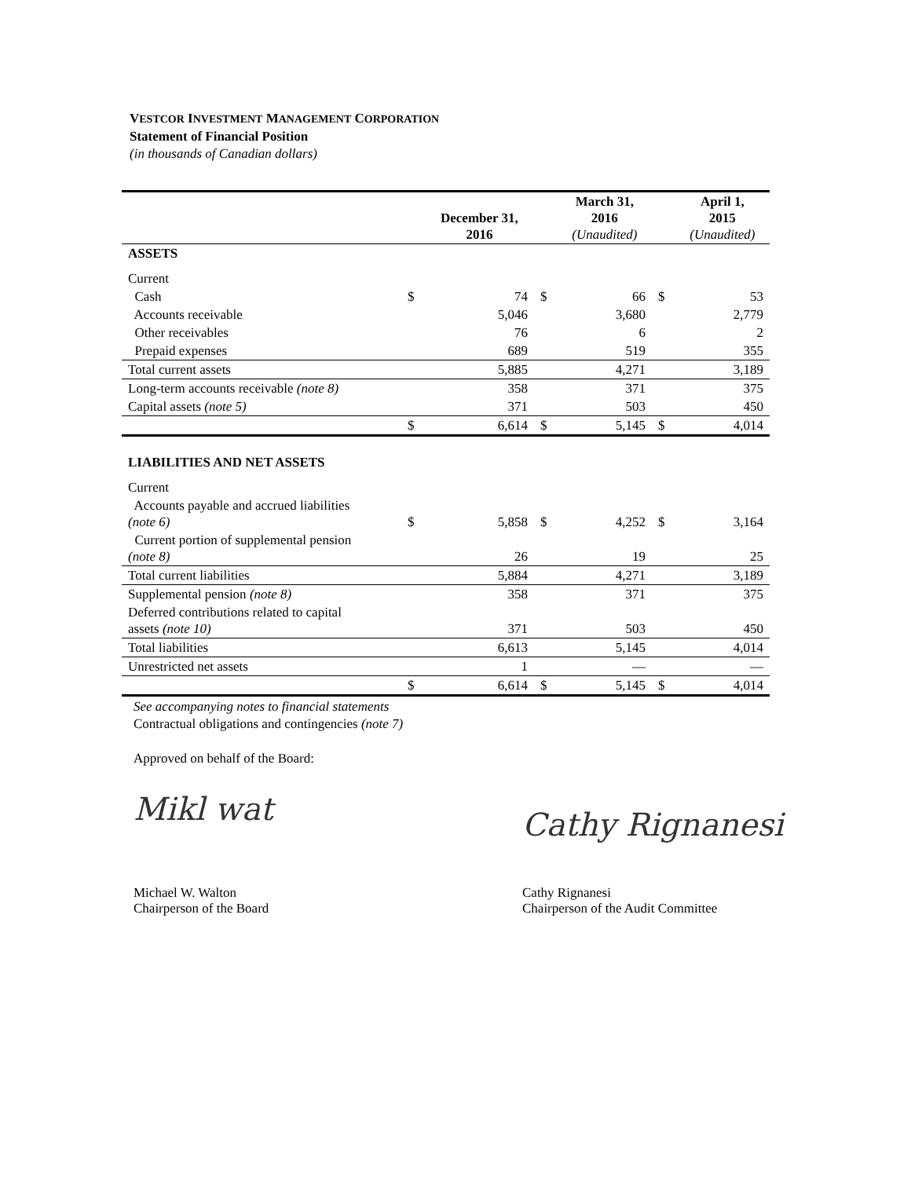VESTCOR INVESTMENT MANAGEMENT CORPORATION
Statement of Financial Position
(in thousands of Canadian dollars)
| | | December 31, 2016 | | March 31, 2016 (Unaudited) | | April 1, 2015 (Unaudited) |
| --- | --- | --- | --- | --- | --- | --- |
| ASSETS | | | | | | |
| Current | | | | | | |
| Cash | $ | 74 | $ | 66 | $ | 53 |
| Accounts receivable | | 5,046 | | 3,680 | | 2,779 |
| Other receivables | | 76 | | 6 | | 2 |
| Prepaid expenses | | 689 | | 519 | | 355 |
| Total current assets | | 5,885 | | 4,271 | | 3,189 |
| Long-term accounts receivable (note 8) | | 358 | | 371 | | 375 |
| Capital assets (note 5) | | 371 | | 503 | | 450 |
| | $ | 6,614 | $ | 5,145 | $ | 4,014 |
| LIABILITIES AND NET ASSETS | | | | | | |
| Current | | | | | | |
| Accounts payable and accrued liabilities (note 6) | $ | 5,858 | $ | 4,252 | $ | 3,164 |
| Current portion of supplemental pension (note 8) | | 26 | | 19 | | 25 |
| Total current liabilities | | 5,884 | | 4,271 | | 3,189 |
| Supplemental pension (note 8) | | 358 | | 371 | | 375 |
| Deferred contributions related to capital assets (note 10) | | 371 | | 503 | | 450 |
| Total liabilities | | 6,613 | | 5,145 | | 4,014 |
| Unrestricted net assets | | 1 | | — | | — |
| | $ | 6,614 | $ | 5,145 | $ | 4,014 |
See accompanying notes to financial statements
Contractual obligations and contingencies (note 7)
Approved on behalf of the Board:
Mikl wat
Michael W. Walton
Chairperson of the Board
Cathy Rignanesi
Cathy Rignanesi
Chairperson of the Audit Committee